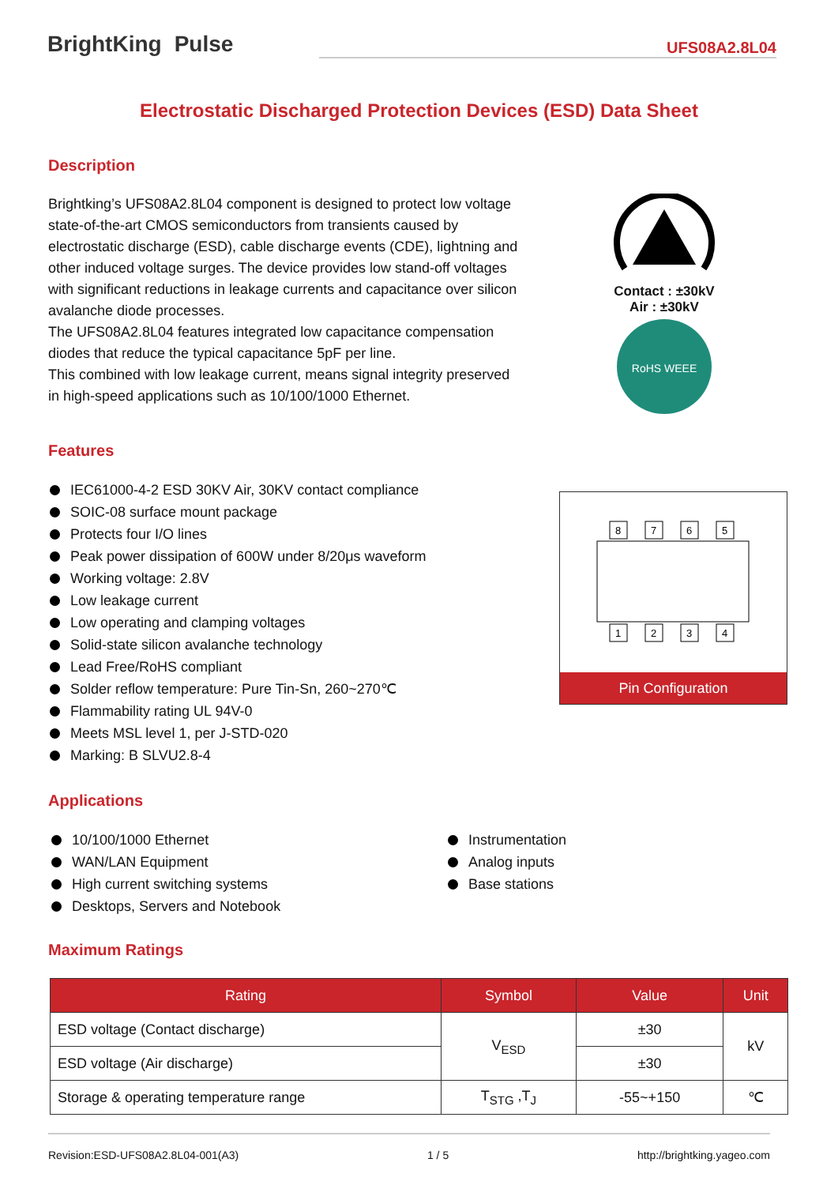BrightKing Pulse UFS08A2.8L04
Electrostatic Discharged Protection Devices (ESD) Data Sheet
Description
Brightking’s UFS08A2.8L04 component is designed to protect low voltage state-of-the-art CMOS semiconductors from transients caused by electrostatic discharge (ESD), cable discharge events (CDE), lightning and other induced voltage surges. The device provides low stand-off voltages with significant reductions in leakage currents and capacitance over silicon avalanche diode processes.
The UFS08A2.8L04 features integrated low capacitance compensation diodes that reduce the typical capacitance 5pF per line.
This combined with low leakage current, means signal integrity preserved in high-speed applications such as 10/100/1000 Ethernet.
Contact : ±30kV
Air : ±30kV
RoHS WEEE
Features
IEC61000-4-2 ESD 30KV Air, 30KV contact compliance
SOIC-08 surface mount package
Protects four I/O lines
Peak power dissipation of 600W under 8/20μs waveform
Working voltage: 2.8V
Low leakage current
Low operating and clamping voltages
Solid-state silicon avalanche technology
Lead Free/RoHS compliant
Solder reflow temperature: Pure Tin-Sn, 260~270℃
Flammability rating UL 94V-0
Meets MSL level 1, per J-STD-020
Marking: B SLVU2.8-4
8
7
6
5
1
2
3
4
Pin Configuration
Applications
10/100/1000 Ethernet
WAN/LAN Equipment
High current switching systems
Desktops, Servers and Notebook
Instrumentation
Analog inputs
Base stations
Maximum Ratings
| Rating | Symbol | Value | Unit |
| --- | --- | --- | --- |
| ESD voltage (Contact discharge) | V<sub>ESD</sub> | ±30 | kV |
| ESD voltage (Air discharge) | | ±30 | |
| Storage & operating temperature range | T<sub>STG</sub> ,T<sub>J</sub> | -55~+150 | ℃ |
Revision:ESD-UFS08A2.8L04-001(A3) 1 / 5 http://brightking.yageo.com